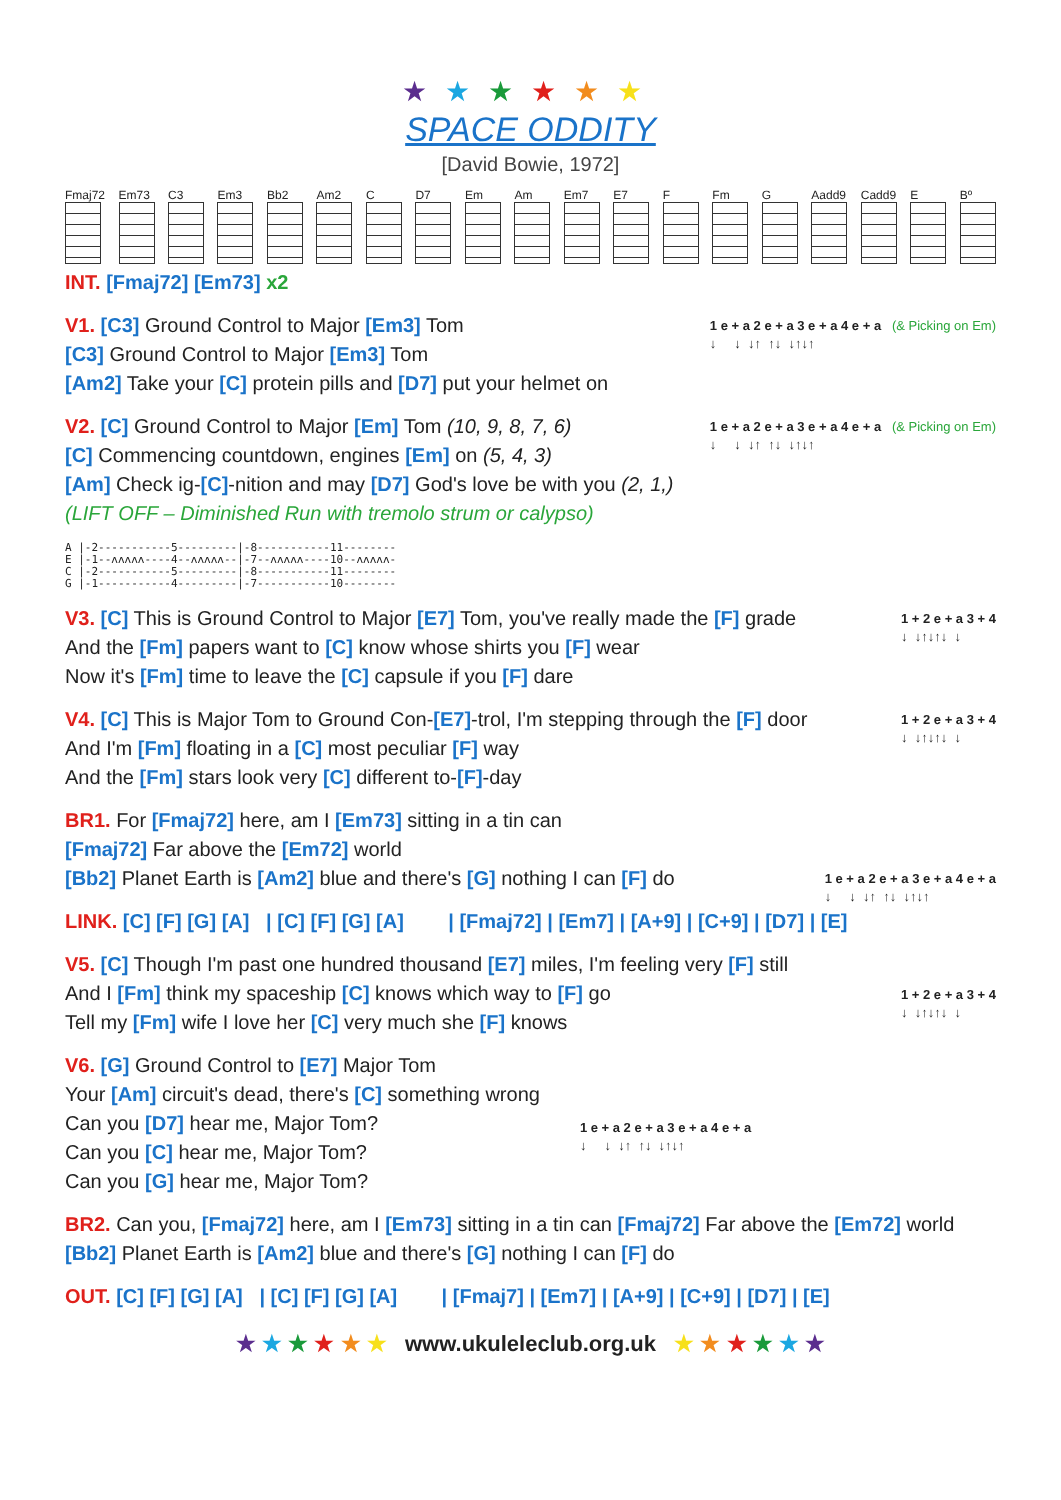★★★★★★
SPACE ODDITY
[David Bowie, 1972]
Fmaj72 Em73 C3 Em3 Bb2 Am2 C D7 Em Am Em7 E7 F Fm G Aadd9 Cadd9 E Bº
INT. [Fmaj72] [Em73] x2
V1. [C3] Ground Control to Major [Em3] Tom
[C3] Ground Control to Major [Em3] Tom
[Am2] Take your [C] protein pills and [D7] put your helmet on
1 e + a 2 e + a 3 e + a 4 e + a (& Picking on Em) ↓ ↓ ↓↑ ↑↓ ↓↑↓↑
V2. [C] Ground Control to Major [Em] Tom (10, 9, 8, 7, 6)
[C] Commencing countdown, engines [Em] on (5, 4, 3)
[Am] Check ig-[C]-nition and may [D7] God's love be with you (2, 1,)
(LIFT OFF – Diminished Run with tremolo strum or calypso)
1 e + a 2 e + a 3 e + a 4 e + a (& Picking on Em) ↓ ↓ ↓↑ ↑↓ ↓↑↓↑
A |-2-----------5---------|-8-----------11-------- E |-1--ʌʌʌʌʌ----4--ʌʌʌʌʌ--|-7--ʌʌʌʌʌ----10--ʌʌʌʌʌ- C |-2-----------5---------|-8-----------11-------- G |-1-----------4---------|-7-----------10--------
V3. [C] This is Ground Control to Major [E7] Tom, you've really made the [F] grade
And the [Fm] papers want to [C] know whose shirts you [F] wear
Now it's [Fm] time to leave the [C] capsule if you [F] dare
1 + 2 e + a 3 + 4 ↓ ↓↑↓↑↓ ↓
V4. [C] This is Major Tom to Ground Con-[E7]-trol, I'm stepping through the [F] door
And I'm [Fm] floating in a [C] most peculiar [F] way
And the [Fm] stars look very [C] different to-[F]-day
1 + 2 e + a 3 + 4 ↓ ↓↑↓↑↓ ↓
BR1. For [Fmaj72] here, am I [Em73] sitting in a tin can
[Fmaj72] Far above the [Em72] world
[Bb2] Planet Earth is [Am2] blue and there's [G] nothing I can [F] do
1 e + a 2 e + a 3 e + a 4 e + a ↓ ↓ ↓↑ ↑↓ ↓↑↓↑
LINK. [C] [F] [G] [A] | [C] [F] [G] [A] | [Fmaj72] | [Em7] | [A+9] | [C+9] | [D7] | [E]
V5. [C] Though I'm past one hundred thousand [E7] miles, I'm feeling very [F] still
And I [Fm] think my spaceship [C] knows which way to [F] go
Tell my [Fm] wife I love her [C] very much she [F] knows
1 + 2 e + a 3 + 4 ↓ ↓↑↓↑↓ ↓
V6. [G] Ground Control to [E7] Major Tom
Your [Am] circuit's dead, there's [C] something wrong
Can you [D7] hear me, Major Tom?
Can you [C] hear me, Major Tom?
Can you [G] hear me, Major Tom?
1 e + a 2 e + a 3 e + a 4 e + a ↓ ↓ ↓↑ ↑↓ ↓↑↓↑
BR2. Can you, [Fmaj72] here, am I [Em73] sitting in a tin can [Fmaj72] Far above the [Em72] world
[Bb2] Planet Earth is [Am2] blue and there's [G] nothing I can [F] do
OUT. [C] [F] [G] [A] | [C] [F] [G] [A] | [Fmaj7] | [Em7] | [A+9] | [C+9] | [D7] | [E]
★ ★ ★ ★ ★ ★ www.ukuleleclub.org.uk ★ ★ ★ ★ ★ ★